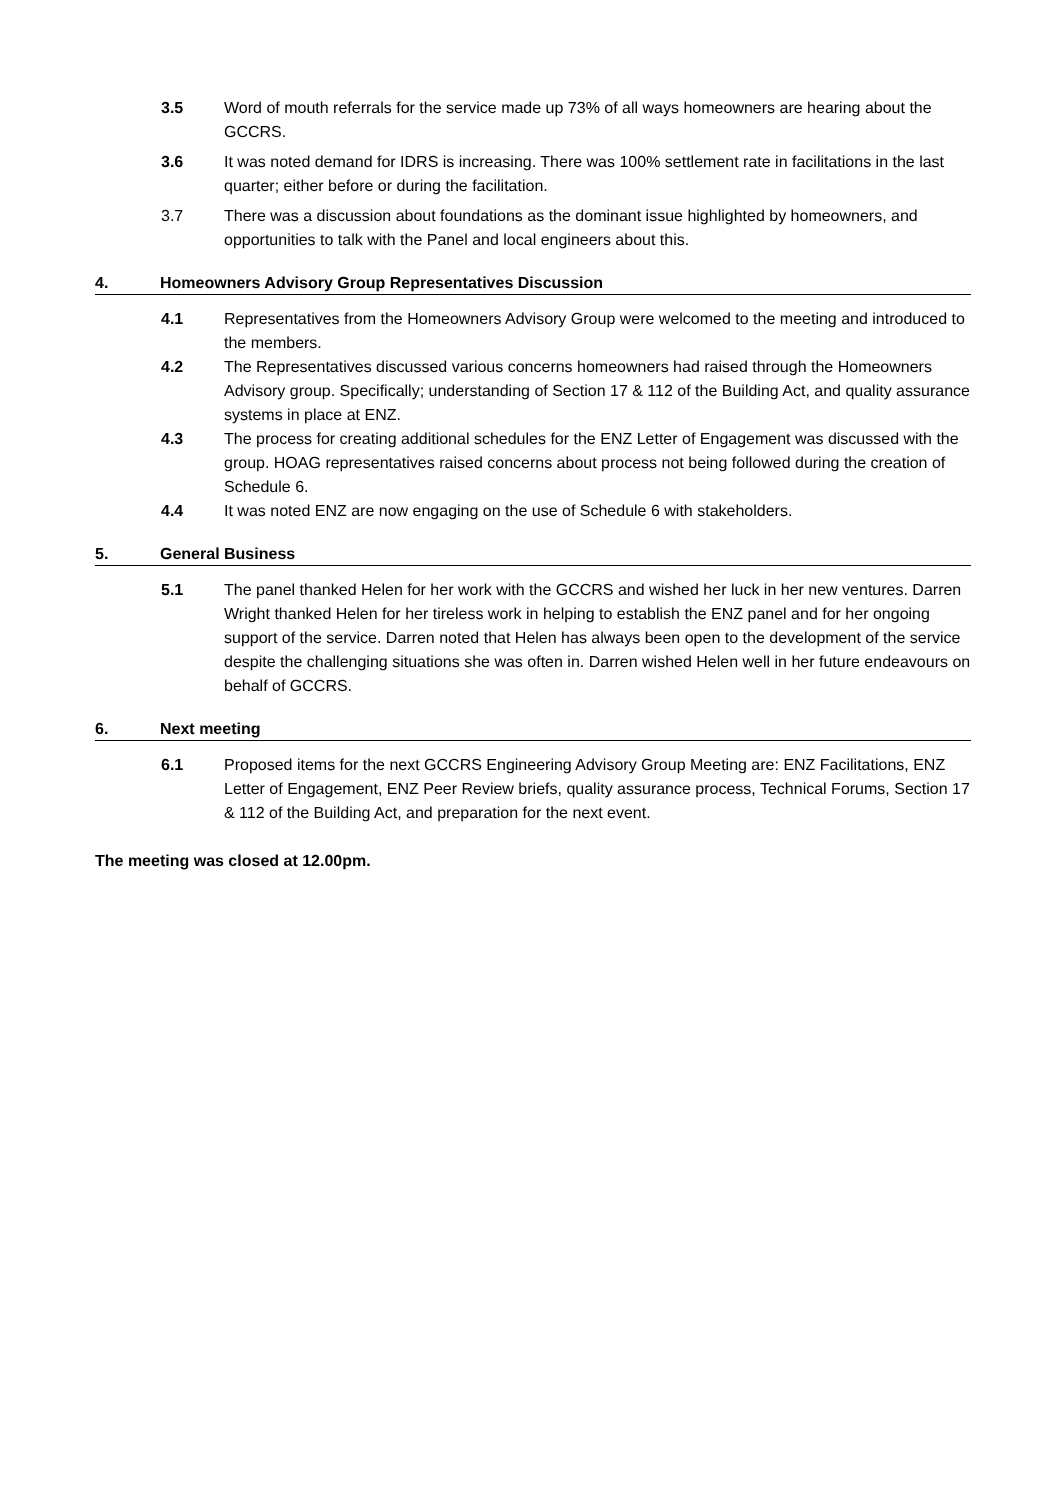3.5 Word of mouth referrals for the service made up 73% of all ways homeowners are hearing about the GCCRS.
3.6 It was noted demand for IDRS is increasing. There was 100% settlement rate in facilitations in the last quarter; either before or during the facilitation.
3.7 There was a discussion about foundations as the dominant issue highlighted by homeowners, and opportunities to talk with the Panel and local engineers about this.
4. Homeowners Advisory Group Representatives Discussion
4.1 Representatives from the Homeowners Advisory Group were welcomed to the meeting and introduced to the members.
4.2 The Representatives discussed various concerns homeowners had raised through the Homeowners Advisory group. Specifically; understanding of Section 17 & 112 of the Building Act, and quality assurance systems in place at ENZ.
4.3 The process for creating additional schedules for the ENZ Letter of Engagement was discussed with the group. HOAG representatives raised concerns about process not being followed during the creation of Schedule 6.
4.4 It was noted ENZ are now engaging on the use of Schedule 6 with stakeholders.
5. General Business
5.1 The panel thanked Helen for her work with the GCCRS and wished her luck in her new ventures. Darren Wright thanked Helen for her tireless work in helping to establish the ENZ panel and for her ongoing support of the service. Darren noted that Helen has always been open to the development of the service despite the challenging situations she was often in. Darren wished Helen well in her future endeavours on behalf of GCCRS.
6. Next meeting
6.1 Proposed items for the next GCCRS Engineering Advisory Group Meeting are: ENZ Facilitations, ENZ Letter of Engagement, ENZ Peer Review briefs, quality assurance process, Technical Forums, Section 17 & 112 of the Building Act, and preparation for the next event.
The meeting was closed at 12.00pm.